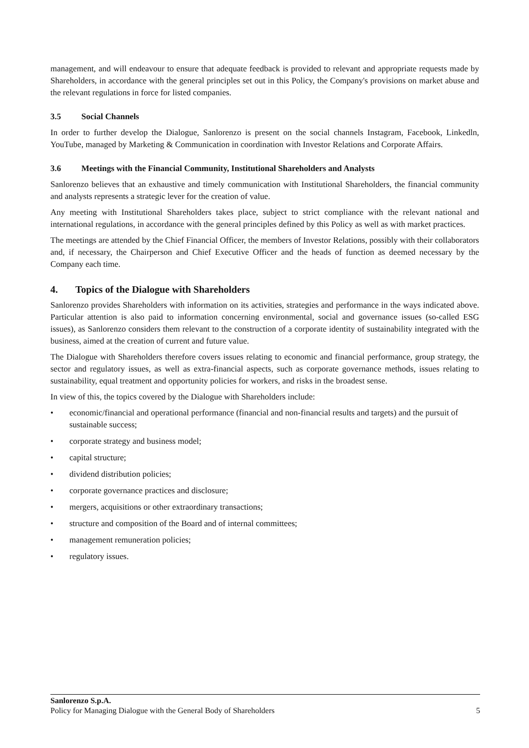management, and will endeavour to ensure that adequate feedback is provided to relevant and appropriate requests made by Shareholders, in accordance with the general principles set out in this Policy, the Company's provisions on market abuse and the relevant regulations in force for listed companies.
3.5 Social Channels
In order to further develop the Dialogue, Sanlorenzo is present on the social channels Instagram, Facebook, Linkedln, YouTube, managed by Marketing & Communication in coordination with Investor Relations and Corporate Affairs.
3.6 Meetings with the Financial Community, Institutional Shareholders and Analysts
Sanlorenzo believes that an exhaustive and timely communication with Institutional Shareholders, the financial community and analysts represents a strategic lever for the creation of value.
Any meeting with Institutional Shareholders takes place, subject to strict compliance with the relevant national and international regulations, in accordance with the general principles defined by this Policy as well as with market practices.
The meetings are attended by the Chief Financial Officer, the members of Investor Relations, possibly with their collaborators and, if necessary, the Chairperson and Chief Executive Officer and the heads of function as deemed necessary by the Company each time.
4. Topics of the Dialogue with Shareholders
Sanlorenzo provides Shareholders with information on its activities, strategies and performance in the ways indicated above. Particular attention is also paid to information concerning environmental, social and governance issues (so-called ESG issues), as Sanlorenzo considers them relevant to the construction of a corporate identity of sustainability integrated with the business, aimed at the creation of current and future value.
The Dialogue with Shareholders therefore covers issues relating to economic and financial performance, group strategy, the sector and regulatory issues, as well as extra-financial aspects, such as corporate governance methods, issues relating to sustainability, equal treatment and opportunity policies for workers, and risks in the broadest sense.
In view of this, the topics covered by the Dialogue with Shareholders include:
• economic/financial and operational performance (financial and non-financial results and targets) and the pursuit of sustainable success;
• corporate strategy and business model;
• capital structure;
• dividend distribution policies;
• corporate governance practices and disclosure;
• mergers, acquisitions or other extraordinary transactions;
• structure and composition of the Board and of internal committees;
• management remuneration policies;
• regulatory issues.
Sanlorenzo S.p.A.
Policy for Managing Dialogue with the General Body of Shareholders 5